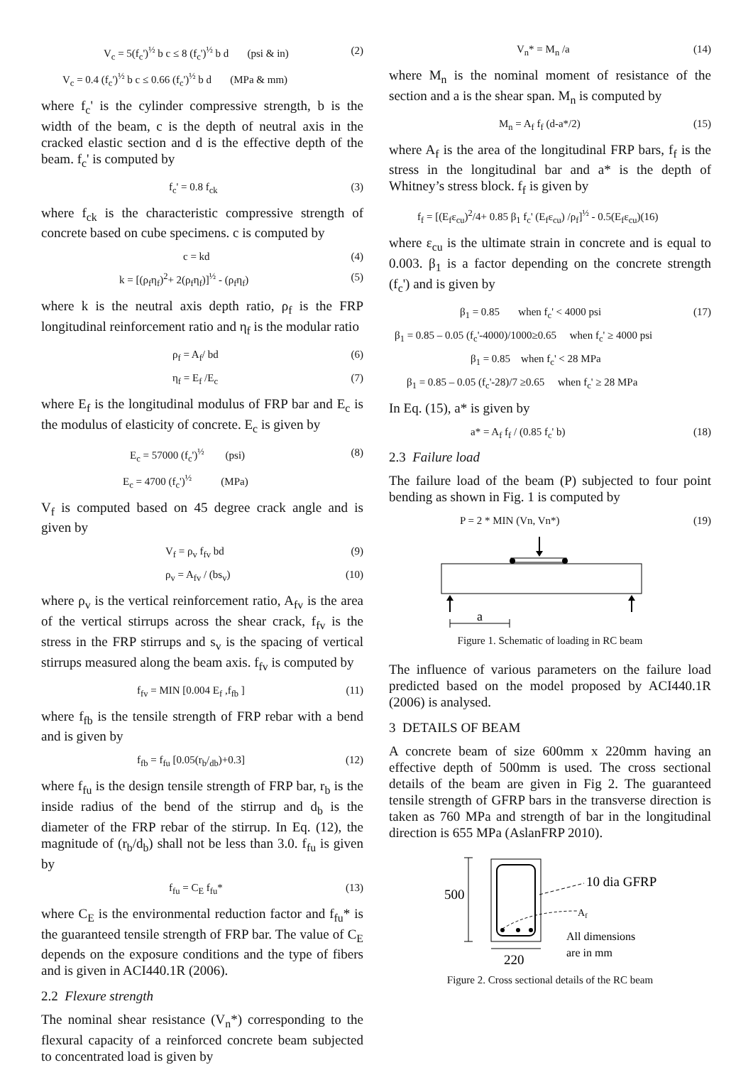V<sub>c</sub> = 5(f<sub>c</sub>')<sup>½</sup> b c ≤ 8 (f<sub>c</sub>')<sup>½</sup> b d (psi & in) (2)
V<sub>c</sub> = 0.4 (f<sub>c</sub>')<sup>½</sup> b c ≤ 0.66 (f<sub>c</sub>')<sup>½</sup> b d (MPa & mm)
where f<sub>c</sub>' is the cylinder compressive strength, b is the width of the beam, c is the depth of neutral axis in the cracked elastic section and d is the effective depth of the beam. f<sub>c</sub>' is computed by
f<sub>c</sub>' = 0.8 f<sub>ck</sub> (3)
where f<sub>ck</sub> is the characteristic compressive strength of concrete based on cube specimens. c is computed by
c = kd (4)
k = [(ρ<sub>f</sub>η<sub>f</sub>)<sup>2</sup>+ 2(ρ<sub>f</sub>η<sub>f</sub>)]<sup>½</sup> - (ρ<sub>f</sub>η<sub>f</sub>) (5)
where k is the neutral axis depth ratio, ρ<sub>f</sub> is the FRP longitudinal reinforcement ratio and η<sub>f</sub> is the modular ratio
ρ<sub>f</sub> = A<sub>f</sub>/ bd (6)
η<sub>f</sub> = E<sub>f</sub> /E<sub>c</sub> (7)
where E<sub>f</sub> is the longitudinal modulus of FRP bar and E<sub>c</sub> is the modulus of elasticity of concrete. E<sub>c</sub> is given by
E<sub>c</sub> = 57000 (f<sub>c</sub>')<sup>½</sup> (psi) (8)
E<sub>c</sub> = 4700 (f<sub>c</sub>')<sup>½</sup> (MPa)
V<sub>f</sub> is computed based on 45 degree crack angle and is given by
V<sub>f</sub> = ρ<sub>v</sub> f<sub>fv</sub> bd (9)
ρ<sub>v</sub> = A<sub>fv</sub> / (bs<sub>v</sub>) (10)
where ρ<sub>v</sub> is the vertical reinforcement ratio, A<sub>fv</sub> is the area of the vertical stirrups across the shear crack, f<sub>fv</sub> is the stress in the FRP stirrups and s<sub>v</sub> is the spacing of vertical stirrups measured along the beam axis. f<sub>fv</sub> is computed by
f<sub>fv</sub> = MIN [0.004 E<sub>f</sub> ,f<sub>fb</sub> ] (11)
where f<sub>fb</sub> is the tensile strength of FRP rebar with a bend and is given by
f<sub>fb</sub> = f<sub>fu</sub> [0.05(r<sub>b</sub>/<sub>db</sub>)+0.3] (12)
where f<sub>fu</sub> is the design tensile strength of FRP bar, r<sub>b</sub> is the inside radius of the bend of the stirrup and d<sub>b</sub> is the diameter of the FRP rebar of the stirrup. In Eq. (12), the magnitude of (r<sub>b</sub>/d<sub>b</sub>) shall not be less than 3.0. f<sub>fu</sub> is given by
f<sub>fu</sub> = C<sub>E</sub> f<sub>fu</sub>* (13)
where C<sub>E</sub> is the environmental reduction factor and f<sub>fu</sub>* is the guaranteed tensile strength of FRP bar. The value of C<sub>E</sub> depends on the exposure conditions and the type of fibers and is given in ACI440.1R (2006).
2.2 Flexure strength
The nominal shear resistance (V<sub>n</sub>*) corresponding to the flexural capacity of a reinforced concrete beam subjected to concentrated load is given by
V<sub>n</sub>* = M<sub>n</sub> /a (14)
where M<sub>n</sub> is the nominal moment of resistance of the section and a is the shear span. M<sub>n</sub> is computed by
M<sub>n</sub> = A<sub>f</sub> f<sub>f</sub> (d-a*/2) (15)
where A<sub>f</sub> is the area of the longitudinal FRP bars, f<sub>f</sub> is the stress in the longitudinal bar and a* is the depth of Whitney’s stress block. f<sub>f</sub> is given by
f<sub>f</sub> = [(E<sub>f</sub>ε<sub>cu</sub>)<sup>2</sup>/4+ 0.85 β<sub>1</sub> f<sub>c</sub>' (E<sub>f</sub>ε<sub>cu</sub>) /ρ<sub>f</sub>]<sup>½</sup> - 0.5(E<sub>f</sub>ε<sub>cu</sub>)(16)
where ε<sub>cu</sub> is the ultimate strain in concrete and is equal to 0.003. β<sub>1</sub> is a factor depending on the concrete strength (f<sub>c</sub>') and is given by
β<sub>1</sub> = 0.85 when f<sub>c</sub>' < 4000 psi (17)
β<sub>1</sub> = 0.85 – 0.05 (f<sub>c</sub>'-4000)/1000≥0.65 when f<sub>c</sub>' ≥ 4000 psi
β<sub>1</sub> = 0.85 when f<sub>c</sub>' < 28 MPa
β<sub>1</sub> = 0.85 – 0.05 (f<sub>c</sub>'-28)/7 ≥0.65 when f<sub>c</sub>' ≥ 28 MPa
In Eq. (15), a* is given by
a* = A<sub>f</sub> f<sub>f</sub> / (0.85 f<sub>c</sub>' b) (18)
2.3 Failure load
The failure load of the beam (P) subjected to four point bending as shown in Fig. 1 is computed by
P = 2 * MIN (Vn, Vn*) (19)
a
Figure 1. Schematic of loading in RC beam
The influence of various parameters on the failure load predicted based on the model proposed by ACI440.1R (2006) is analysed.
3 DETAILS OF BEAM
A concrete beam of size 600mm x 220mm having an effective depth of 500mm is used. The cross sectional details of the beam are given in Fig 2. The guaranteed tensile strength of GFRP bars in the transverse direction is taken as 760 MPa and strength of bar in the longitudinal direction is 655 MPa (AslanFRP 2010).
500
10 dia GFRP
Af
All dimensions
are in mm
220
Figure 2. Cross sectional details of the RC beam